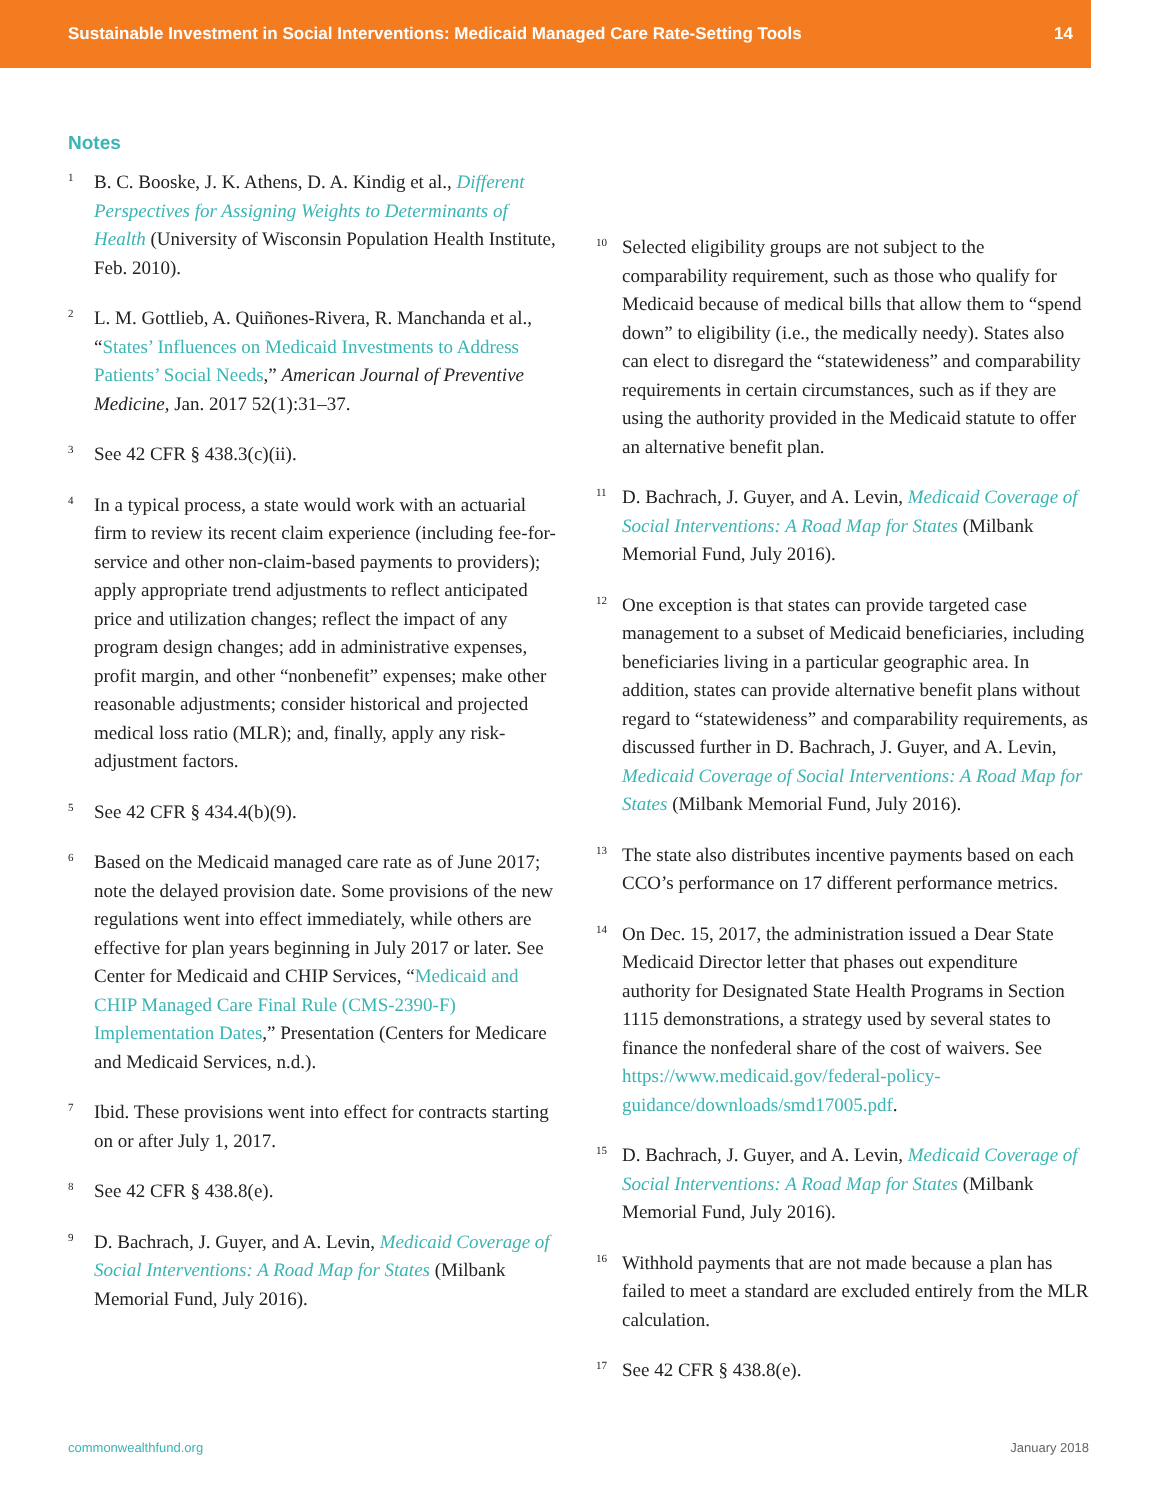Sustainable Investment in Social Interventions: Medicaid Managed Care Rate-Setting Tools 14
Notes
<sup>1</sup>
B. C. Booske, J. K. Athens, D. A. Kindig et al., Different Perspectives for Assigning Weights to Determinants of Health (University of Wisconsin Population Health Institute, Feb. 2010).
<sup>2</sup>
L. M. Gottlieb, A. Quiñones-Rivera, R. Manchanda et al., “States’ Influences on Medicaid Investments to Address Patients’ Social Needs,” American Journal of Preventive Medicine, Jan. 2017 52(1):31–37.
<sup>3</sup>
See 42 CFR § 438.3(c)(ii).
<sup>4</sup>
In a typical process, a state would work with an actuarial firm to review its recent claim experience (including fee-for-service and other non-claim-based payments to providers); apply appropriate trend adjustments to reflect anticipated price and utilization changes; reflect the impact of any program design changes; add in administrative expenses, profit margin, and other “nonbenefit” expenses; make other reasonable adjustments; consider historical and projected medical loss ratio (MLR); and, finally, apply any risk-adjustment factors.
<sup>5</sup>
See 42 CFR § 434.4(b)(9).
<sup>6</sup>
Based on the Medicaid managed care rate as of June 2017; note the delayed provision date. Some provisions of the new regulations went into effect immediately, while others are effective for plan years beginning in July 2017 or later. See Center for Medicaid and CHIP Services, “Medicaid and CHIP Managed Care Final Rule (CMS-2390-F) Implementation Dates,” Presentation (Centers for Medicare and Medicaid Services, n.d.).
<sup>7</sup>
Ibid. These provisions went into effect for contracts starting on or after July 1, 2017.
<sup>8</sup>
See 42 CFR § 438.8(e).
<sup>9</sup>
D. Bachrach, J. Guyer, and A. Levin, Medicaid Coverage of Social Interventions: A Road Map for States (Milbank Memorial Fund, July 2016).
<sup>10</sup>
Selected eligibility groups are not subject to the comparability requirement, such as those who qualify for Medicaid because of medical bills that allow them to “spend down” to eligibility (i.e., the medically needy). States also can elect to disregard the “statewideness” and comparability requirements in certain circumstances, such as if they are using the authority provided in the Medicaid statute to offer an alternative benefit plan.
<sup>11</sup>
D. Bachrach, J. Guyer, and A. Levin, Medicaid Coverage of Social Interventions: A Road Map for States (Milbank Memorial Fund, July 2016).
<sup>12</sup>
One exception is that states can provide targeted case management to a subset of Medicaid beneficiaries, including beneficiaries living in a particular geographic area. In addition, states can provide alternative benefit plans without regard to “statewideness” and comparability requirements, as discussed further in D. Bachrach, J. Guyer, and A. Levin, Medicaid Coverage of Social Interventions: A Road Map for States (Milbank Memorial Fund, July 2016).
<sup>13</sup>
The state also distributes incentive payments based on each CCO’s performance on 17 different performance metrics.
<sup>14</sup>
On Dec. 15, 2017, the administration issued a Dear State Medicaid Director letter that phases out expenditure authority for Designated State Health Programs in Section 1115 demonstrations, a strategy used by several states to finance the nonfederal share of the cost of waivers. See https://www.medicaid.gov/federal-policy-guidance/downloads/smd17005.pdf.
<sup>15</sup>
D. Bachrach, J. Guyer, and A. Levin, Medicaid Coverage of Social Interventions: A Road Map for States (Milbank Memorial Fund, July 2016).
<sup>16</sup>
Withhold payments that are not made because a plan has failed to meet a standard are excluded entirely from the MLR calculation.
<sup>17</sup>
See 42 CFR § 438.8(e).
commonwealthfund.org January 2018